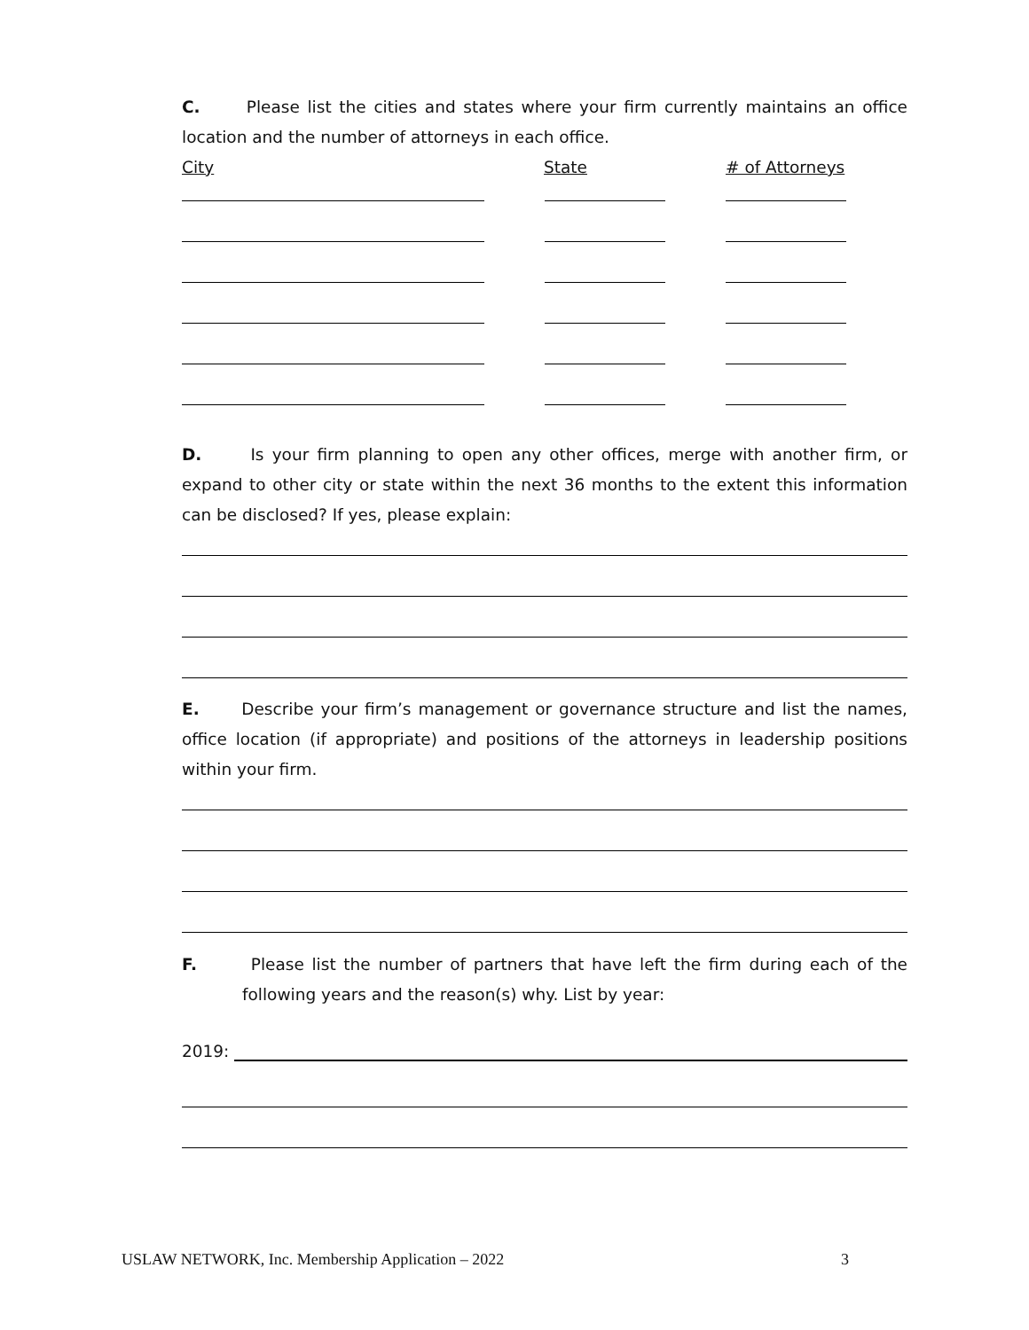C. Please list the cities and states where your firm currently maintains an office location and the number of attorneys in each office.
City State # of Attorneys
D. Is your firm planning to open any other offices, merge with another firm, or expand to other city or state within the next 36 months to the extent this information can be disclosed? If yes, please explain:
E. Describe your firm’s management or governance structure and list the names, office location (if appropriate) and positions of the attorneys in leadership positions within your firm.
F. Please list the number of partners that have left the firm during each of the following years and the reason(s) why. List by year:
2019:
USLAW NETWORK, Inc. Membership Application – 2022 3